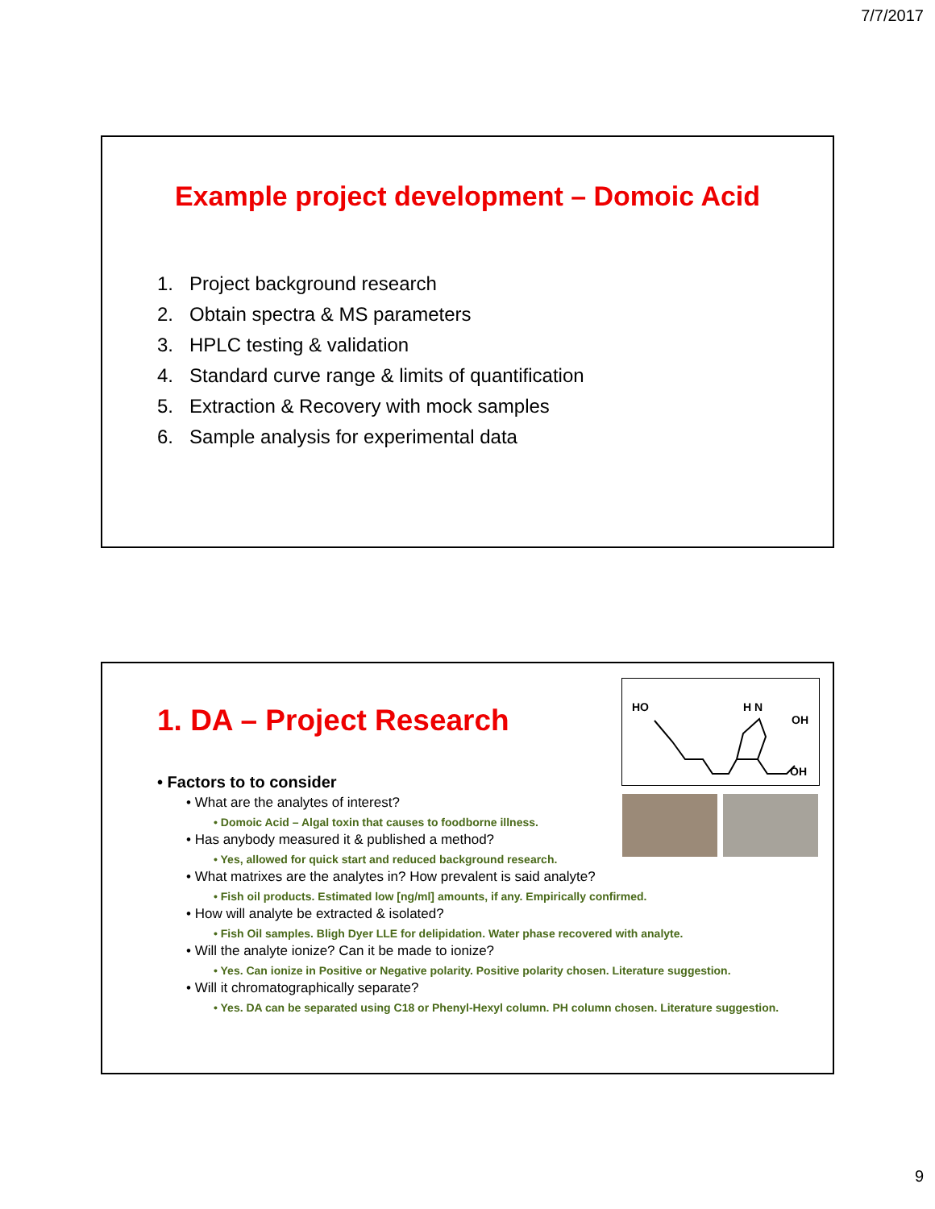7/7/2017
Example project development – Domoic Acid
1. Project background research
2. Obtain spectra & MS parameters
3. HPLC testing & validation
4. Standard curve range & limits of quantification
5. Extraction & Recovery with mock samples
6. Sample analysis for experimental data
HO
H N
OH
OH
1. DA – Project Research
• Factors to to consider
• What are the analytes of interest?
• Domoic Acid – Algal toxin that causes to foodborne illness.
• Has anybody measured it & published a method?
• Yes, allowed for quick start and reduced background research.
• What matrixes are the analytes in? How prevalent is said analyte?
• Fish oil products. Estimated low [ng/ml] amounts, if any. Empirically confirmed.
• How will analyte be extracted & isolated?
• Fish Oil samples. Bligh Dyer LLE for delipidation. Water phase recovered with analyte.
• Will the analyte ionize? Can it be made to ionize?
• Yes. Can ionize in Positive or Negative polarity. Positive polarity chosen. Literature suggestion.
• Will it chromatographically separate?
• Yes. DA can be separated using C18 or Phenyl-Hexyl column. PH column chosen. Literature suggestion.
9